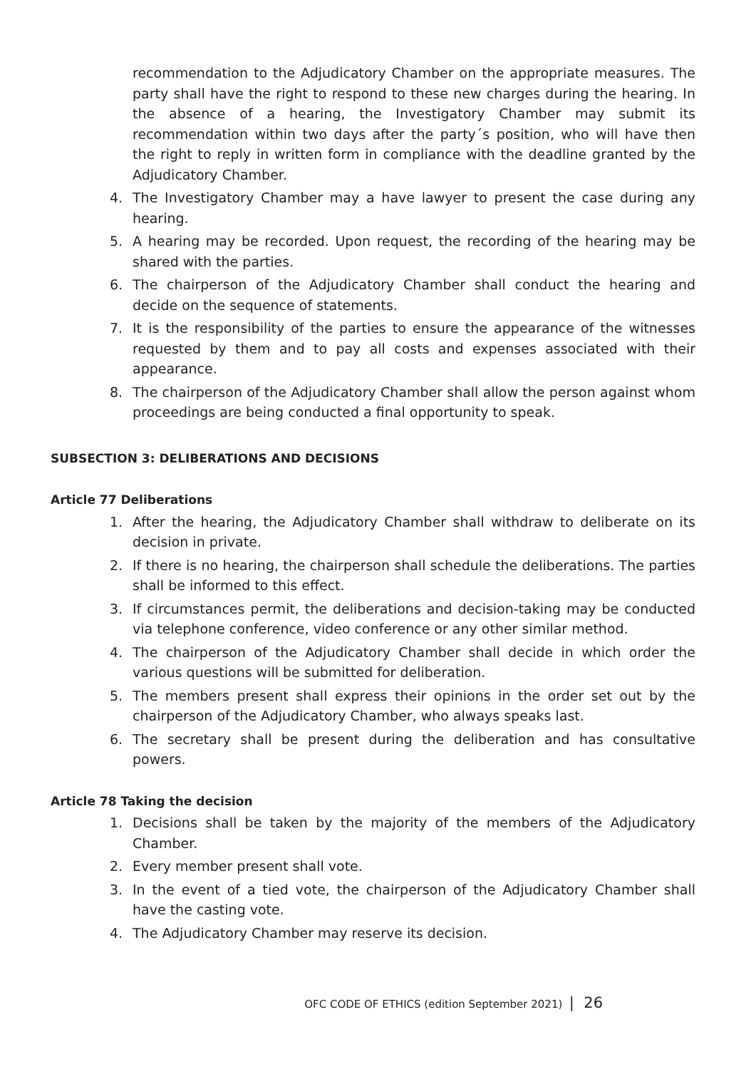recommendation to the Adjudicatory Chamber on the appropriate measures. The party shall have the right to respond to these new charges during the hearing. In the absence of a hearing, the Investigatory Chamber may submit its recommendation within two days after the party´s position, who will have then the right to reply in written form in compliance with the deadline granted by the Adjudicatory Chamber.
4. The Investigatory Chamber may a have lawyer to present the case during any hearing.
5. A hearing may be recorded. Upon request, the recording of the hearing may be shared with the parties.
6. The chairperson of the Adjudicatory Chamber shall conduct the hearing and decide on the sequence of statements.
7. It is the responsibility of the parties to ensure the appearance of the witnesses requested by them and to pay all costs and expenses associated with their appearance.
8. The chairperson of the Adjudicatory Chamber shall allow the person against whom proceedings are being conducted a final opportunity to speak.
SUBSECTION 3: DELIBERATIONS AND DECISIONS
Article 77 Deliberations
1. After the hearing, the Adjudicatory Chamber shall withdraw to deliberate on its decision in private.
2. If there is no hearing, the chairperson shall schedule the deliberations. The parties shall be informed to this effect.
3. If circumstances permit, the deliberations and decision-taking may be conducted via telephone conference, video conference or any other similar method.
4. The chairperson of the Adjudicatory Chamber shall decide in which order the various questions will be submitted for deliberation.
5. The members present shall express their opinions in the order set out by the chairperson of the Adjudicatory Chamber, who always speaks last.
6. The secretary shall be present during the deliberation and has consultative powers.
Article 78 Taking the decision
1. Decisions shall be taken by the majority of the members of the Adjudicatory Chamber.
2. Every member present shall vote.
3. In the event of a tied vote, the chairperson of the Adjudicatory Chamber shall have the casting vote.
4. The Adjudicatory Chamber may reserve its decision.
OFC CODE OF ETHICS (edition September 2021) | 26